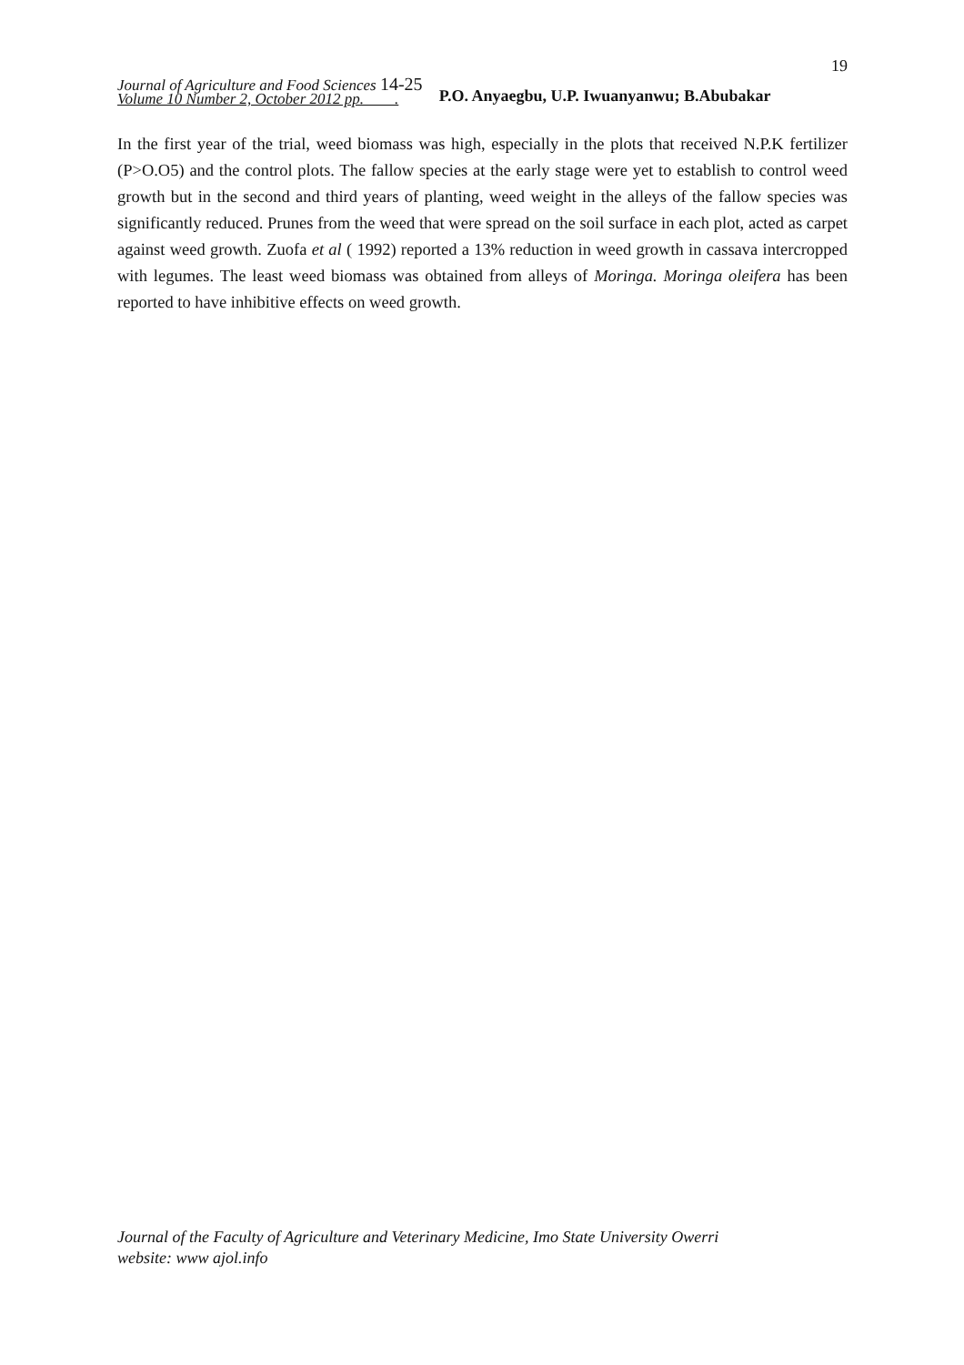19
Journal of Agriculture and Food Sciences 14-25
Volume 10 Number 2, October 2012 pp. .
P.O. Anyaegbu, U.P. Iwuanyanwu; B.Abubakar
In the first year of the trial, weed biomass was high, especially in the plots that received N.P.K fertilizer (P>O.O5) and the control plots. The fallow species at the early stage were yet to establish to control weed growth but in the second and third years of planting, weed weight in the alleys of the fallow species was significantly reduced. Prunes from the weed that were spread on the soil surface in each plot, acted as carpet against weed growth. Zuofa et al ( 1992) reported a 13% reduction in weed growth in cassava intercropped with legumes. The least weed biomass was obtained from alleys of Moringa. Moringa oleifera has been reported to have inhibitive effects on weed growth.
Journal of the Faculty of Agriculture and Veterinary Medicine, Imo State University Owerri
website: www ajol.info